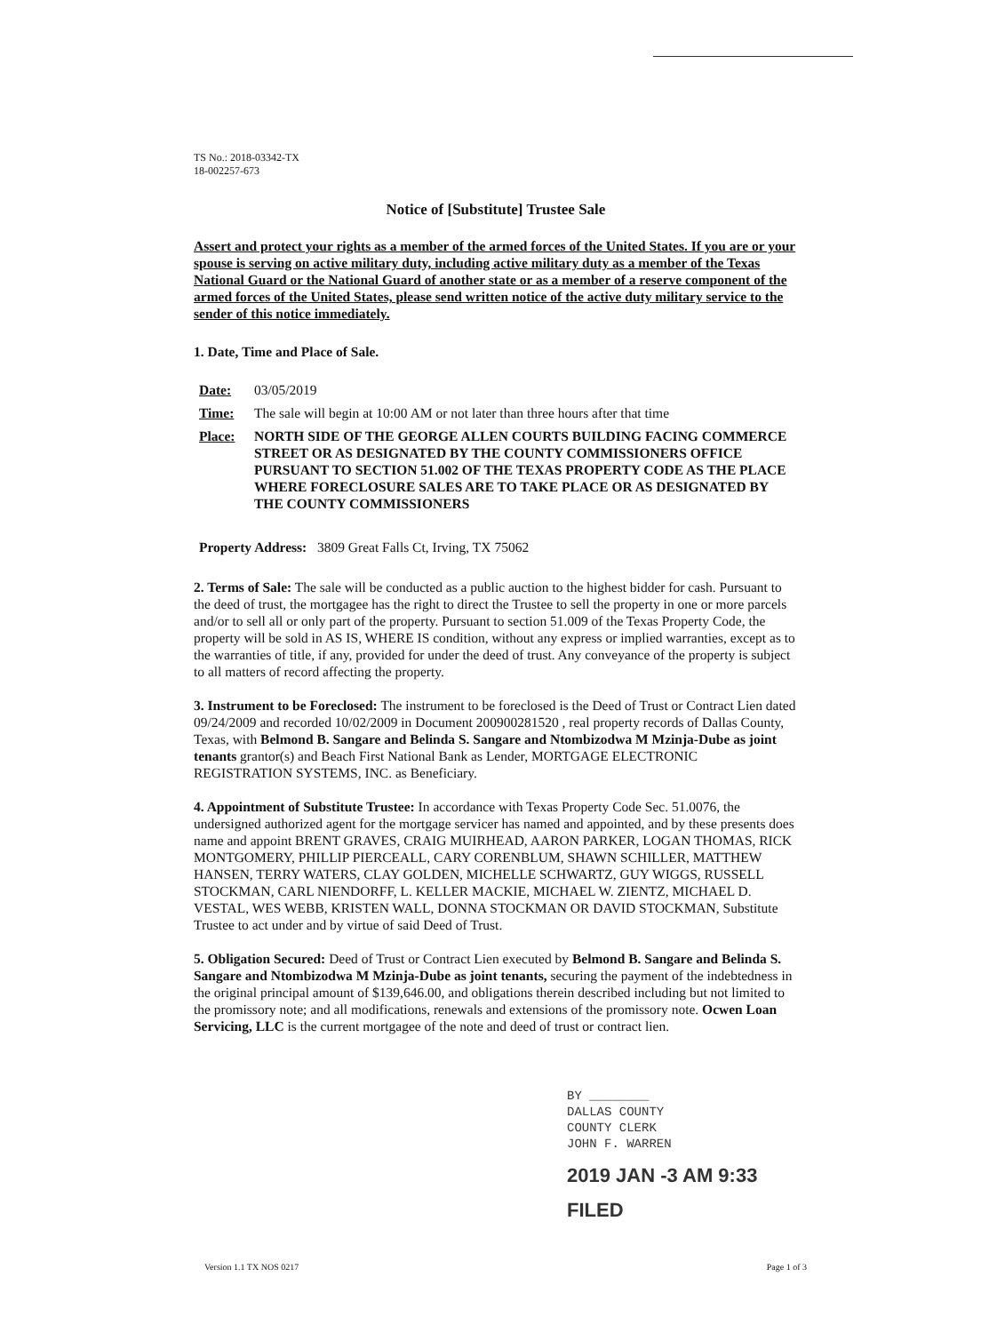TS No.: 2018-03342-TX
18-002257-673
Notice of [Substitute] Trustee Sale
Assert and protect your rights as a member of the armed forces of the United States. If you are or your spouse is serving on active military duty, including active military duty as a member of the Texas National Guard or the National Guard of another state or as a member of a reserve component of the armed forces of the United States, please send written notice of the active duty military service to the sender of this notice immediately.
1. Date, Time and Place of Sale.
Date: 03/05/2019
Time: The sale will begin at 10:00 AM or not later than three hours after that time
Place: NORTH SIDE OF THE GEORGE ALLEN COURTS BUILDING FACING COMMERCE STREET OR AS DESIGNATED BY THE COUNTY COMMISSIONERS OFFICE PURSUANT TO SECTION 51.002 OF THE TEXAS PROPERTY CODE AS THE PLACE WHERE FORECLOSURE SALES ARE TO TAKE PLACE OR AS DESIGNATED BY THE COUNTY COMMISSIONERS
Property Address: 3809 Great Falls Ct, Irving, TX 75062
2. Terms of Sale: The sale will be conducted as a public auction to the highest bidder for cash. Pursuant to the deed of trust, the mortgagee has the right to direct the Trustee to sell the property in one or more parcels and/or to sell all or only part of the property. Pursuant to section 51.009 of the Texas Property Code, the property will be sold in AS IS, WHERE IS condition, without any express or implied warranties, except as to the warranties of title, if any, provided for under the deed of trust. Any conveyance of the property is subject to all matters of record affecting the property.
3. Instrument to be Foreclosed: The instrument to be foreclosed is the Deed of Trust or Contract Lien dated 09/24/2009 and recorded 10/02/2009 in Document 200900281520 , real property records of Dallas County, Texas, with Belmond B. Sangare and Belinda S. Sangare and Ntombizodwa M Mzinja-Dube as joint tenants grantor(s) and Beach First National Bank as Lender, MORTGAGE ELECTRONIC REGISTRATION SYSTEMS, INC. as Beneficiary.
4. Appointment of Substitute Trustee: In accordance with Texas Property Code Sec. 51.0076, the undersigned authorized agent for the mortgage servicer has named and appointed, and by these presents does name and appoint BRENT GRAVES, CRAIG MUIRHEAD, AARON PARKER, LOGAN THOMAS, RICK MONTGOMERY, PHILLIP PIERCEALL, CARY CORENBLUM, SHAWN SCHILLER, MATTHEW HANSEN, TERRY WATERS, CLAY GOLDEN, MICHELLE SCHWARTZ, GUY WIGGS, RUSSELL STOCKMAN, CARL NIENDORFF, L. KELLER MACKIE, MICHAEL W. ZIENTZ, MICHAEL D. VESTAL, WES WEBB, KRISTEN WALL, DONNA STOCKMAN OR DAVID STOCKMAN, Substitute Trustee to act under and by virtue of said Deed of Trust.
5. Obligation Secured: Deed of Trust or Contract Lien executed by Belmond B. Sangare and Belinda S. Sangare and Ntombizodwa M Mzinja-Dube as joint tenants, securing the payment of the indebtedness in the original principal amount of $139,646.00, and obligations therein described including but not limited to the promissory note; and all modifications, renewals and extensions of the promissory note. Ocwen Loan Servicing, LLC is the current mortgagee of the note and deed of trust or contract lien.
BY ________
DALLAS COUNTY
COUNTY CLERK
JOHN F. WARREN
2019 JAN -3 AM 9:33
FILED
Version 1.1 TX NOS 0217 Page 1 of 3